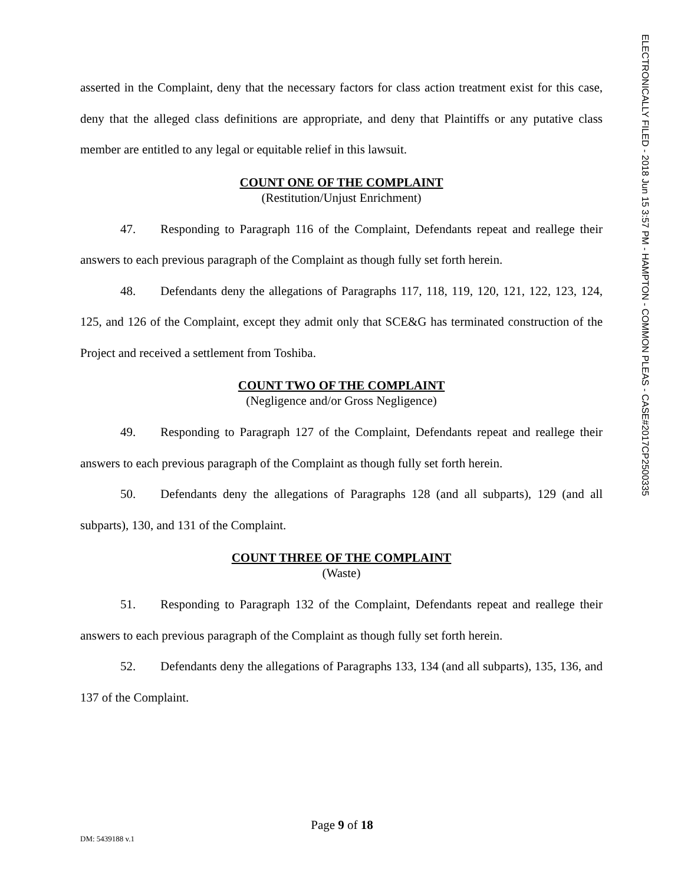ELECTRONICALLY FILED - 2018 Jun 15 3:57 PM - HAMPTON - COMMON PLEAS - CASE#2017CP2500335
asserted in the Complaint, deny that the necessary factors for class action treatment exist for this case, deny that the alleged class definitions are appropriate, and deny that Plaintiffs or any putative class member are entitled to any legal or equitable relief in this lawsuit.
COUNT ONE OF THE COMPLAINT
(Restitution/Unjust Enrichment)
47. Responding to Paragraph 116 of the Complaint, Defendants repeat and reallege their answers to each previous paragraph of the Complaint as though fully set forth herein.
48. Defendants deny the allegations of Paragraphs 117, 118, 119, 120, 121, 122, 123, 124, 125, and 126 of the Complaint, except they admit only that SCE&G has terminated construction of the Project and received a settlement from Toshiba.
COUNT TWO OF THE COMPLAINT
(Negligence and/or Gross Negligence)
49. Responding to Paragraph 127 of the Complaint, Defendants repeat and reallege their answers to each previous paragraph of the Complaint as though fully set forth herein.
50. Defendants deny the allegations of Paragraphs 128 (and all subparts), 129 (and all subparts), 130, and 131 of the Complaint.
COUNT THREE OF THE COMPLAINT
(Waste)
51. Responding to Paragraph 132 of the Complaint, Defendants repeat and reallege their answers to each previous paragraph of the Complaint as though fully set forth herein.
52. Defendants deny the allegations of Paragraphs 133, 134 (and all subparts), 135, 136, and 137 of the Complaint.
Page 9 of 18
DM: 5439188 v.1